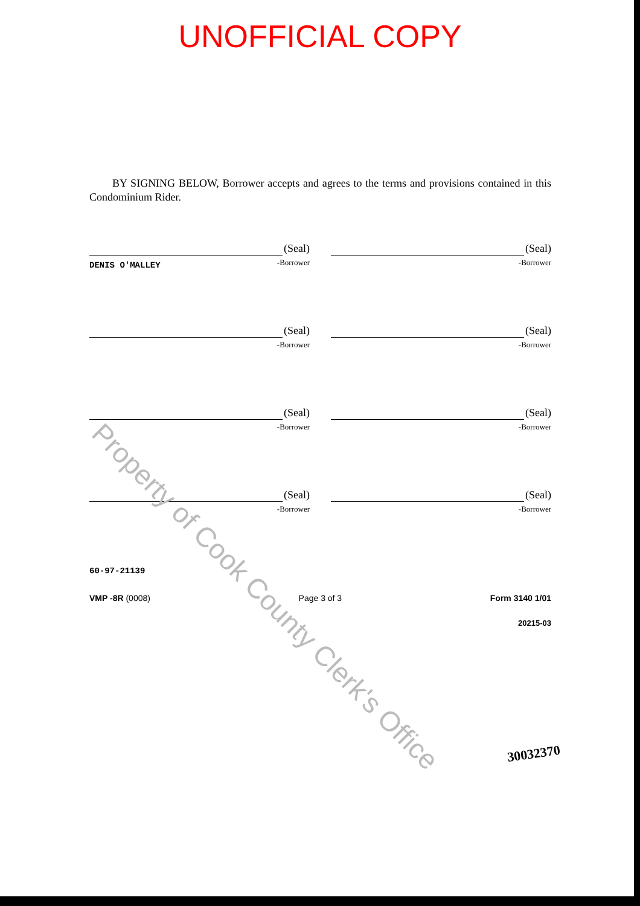UNOFFICIAL COPY
BY SIGNING BELOW, Borrower accepts and agrees to the terms and provisions contained in this Condominium Rider.
(Seal)
-Borrower
DENIS O'MALLEY
(Seal)
-Borrower
(Seal)
-Borrower
(Seal)
-Borrower
(Seal)
-Borrower
(Seal)
-Borrower
(Seal)
-Borrower
(Seal)
-Borrower
60-97-21139
VMP -8R (0008) Page 3 of 3 Form 3140 1/01
20215-03
Property of Cook County Clerk's Office
30032370